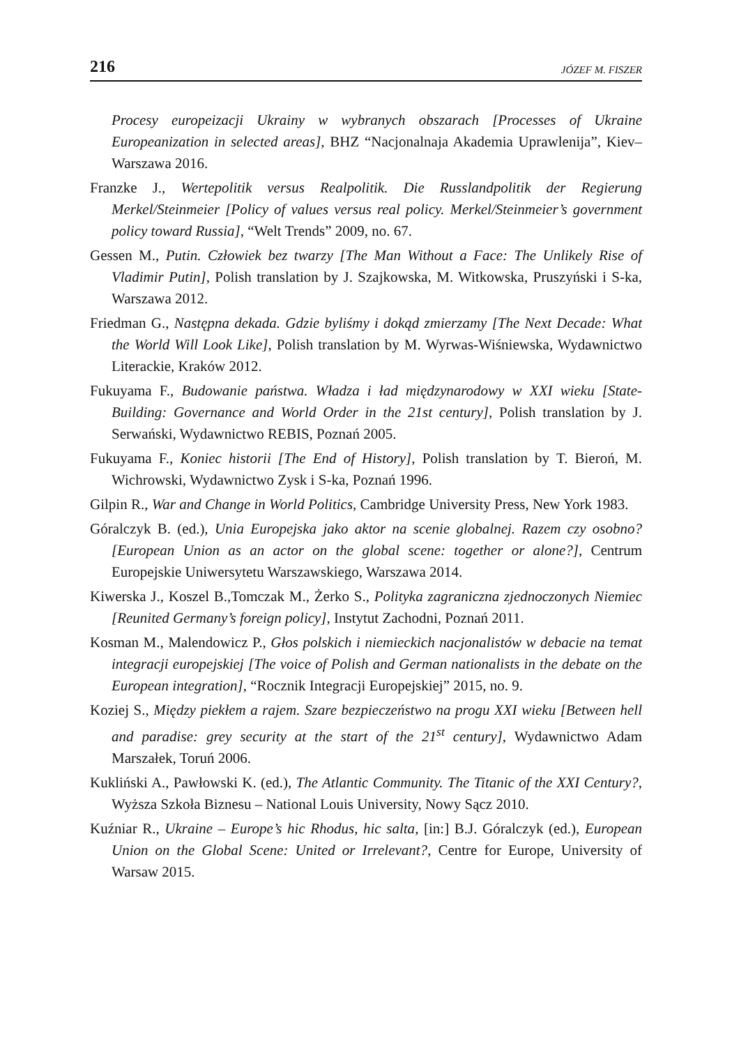216 JÓZEF M. FISZER
Procesy europeizacji Ukrainy w wybranych obszarach [Processes of Ukraine Europeanization in selected areas], BHZ “Nacjonalnaja Akademia Uprawlenija”, Kiev–Warszawa 2016.
Franzke J., Wertepolitik versus Realpolitik. Die Russlandpolitik der Regierung Merkel/Steinmeier [Policy of values versus real policy. Merkel/Steinmeier’s government policy toward Russia], “Welt Trends” 2009, no. 67.
Gessen M., Putin. Człowiek bez twarzy [The Man Without a Face: The Unlikely Rise of Vladimir Putin], Polish translation by J. Szajkowska, M. Witkowska, Pruszyński i S-ka, Warszawa 2012.
Friedman G., Następna dekada. Gdzie byliśmy i dokąd zmierzamy [The Next Decade: What the World Will Look Like], Polish translation by M. Wyrwas-Wiśniewska, Wydawnictwo Literackie, Kraków 2012.
Fukuyama F., Budowanie państwa. Władza i ład międzynarodowy w XXI wieku [State-Building: Governance and World Order in the 21st century], Polish translation by J. Serwański, Wydawnictwo REBIS, Poznań 2005.
Fukuyama F., Koniec historii [The End of History], Polish translation by T. Bieroń, M. Wichrowski, Wydawnictwo Zysk i S-ka, Poznań 1996.
Gilpin R., War and Change in World Politics, Cambridge University Press, New York 1983.
Góralczyk B. (ed.), Unia Europejska jako aktor na scenie globalnej. Razem czy osobno? [European Union as an actor on the global scene: together or alone?], Centrum Europejskie Uniwersytetu Warszawskiego, Warszawa 2014.
Kiwerska J., Koszel B.,Tomczak M., Żerko S., Polityka zagraniczna zjednoczonych Niemiec [Reunited Germany’s foreign policy], Instytut Zachodni, Poznań 2011.
Kosman M., Malendowicz P., Głos polskich i niemieckich nacjonalistów w debacie na temat integracji europejskiej [The voice of Polish and German nationalists in the debate on the European integration], “Rocznik Integracji Europejskiej” 2015, no. 9.
Koziej S., Między piekłem a rajem. Szare bezpieczeństwo na progu XXI wieku [Between hell and paradise: grey security at the start of the 21<sup>st</sup> century], Wydawnictwo Adam Marszałek, Toruń 2006.
Kukliński A., Pawłowski K. (ed.), The Atlantic Community. The Titanic of the XXI Century?, Wyższa Szkoła Biznesu – National Louis University, Nowy Sącz 2010.
Kuźniar R., Ukraine – Europe’s hic Rhodus, hic salta, [in:] B.J. Góralczyk (ed.), European Union on the Global Scene: United or Irrelevant?, Centre for Europe, University of Warsaw 2015.